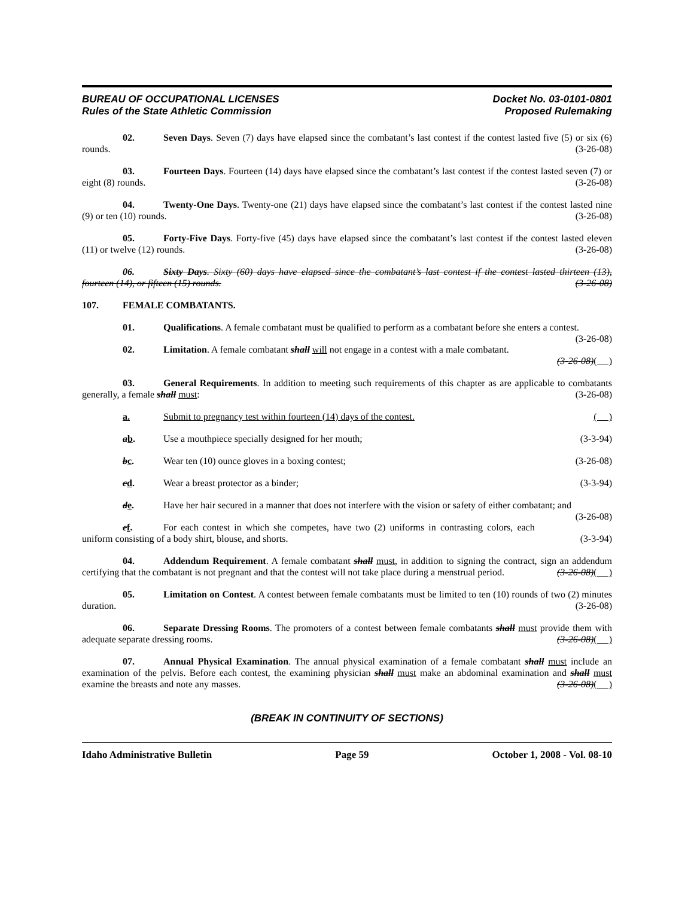BUREAU OF OCCUPATIONAL LICENSES
Rules of the State Athletic Commission
Docket No. 03-0101-0801
Proposed Rulemaking
02. Seven Days. Seven (7) days have elapsed since the combatant’s last contest if the contest lasted five (5) or six (6) rounds. (3-26-08)
03. Fourteen Days. Fourteen (14) days have elapsed since the combatant’s last contest if the contest lasted seven (7) or eight (8) rounds. (3-26-08)
04. Twenty-One Days. Twenty-one (21) days have elapsed since the combatant’s last contest if the contest lasted nine (9) or ten (10) rounds. (3-26-08)
05. Forty-Five Days. Forty-five (45) days have elapsed since the combatant’s last contest if the contest lasted eleven (11) or twelve (12) rounds. (3-26-08)
06. Sixty Days. Sixty (60) days have elapsed since the combatant’s last contest if the contest lasted thirteen (13), fourteen (14), or fifteen (15) rounds. (3-26-08)
107. FEMALE COMBATANTS.
01. Qualifications. A female combatant must be qualified to perform as a combatant before she enters a contest. (3-26-08)
02. Limitation. A female combatant shall will not engage in a contest with a male combatant.
(3-26-08)( )
03. General Requirements. In addition to meeting such requirements of this chapter as are applicable to combatants generally, a female shall must: (3-26-08)
a. Submit to pregnancy test within fourteen (14) days of the contest. ( )
ab. Use a mouthpiece specially designed for her mouth; (3-3-94)
bc. Wear ten (10) ounce gloves in a boxing contest; (3-26-08)
cd. Wear a breast protector as a binder; (3-3-94)
de. Have her hair secured in a manner that does not interfere with the vision or safety of either combatant; and (3-26-08)
ef. For each contest in which she competes, have two (2) uniforms in contrasting colors, each uniform consisting of a body shirt, blouse, and shorts. (3-3-94)
04. Addendum Requirement. A female combatant shall must, in addition to signing the contract, sign an addendum certifying that the combatant is not pregnant and that the contest will not take place during a menstrual period. (3-26-08)( )
05. Limitation on Contest. A contest between female combatants must be limited to ten (10) rounds of two (2) minutes duration. (3-26-08)
06. Separate Dressing Rooms. The promoters of a contest between female combatants shall must provide them with adequate separate dressing rooms. (3-26-08)( )
07. Annual Physical Examination. The annual physical examination of a female combatant shall must include an examination of the pelvis. Before each contest, the examining physician shall must make an abdominal examination and shall must examine the breasts and note any masses. (3-26-08)( )
(BREAK IN CONTINUITY OF SECTIONS)
Idaho Administrative Bulletin Page 59 October 1, 2008 - Vol. 08-10